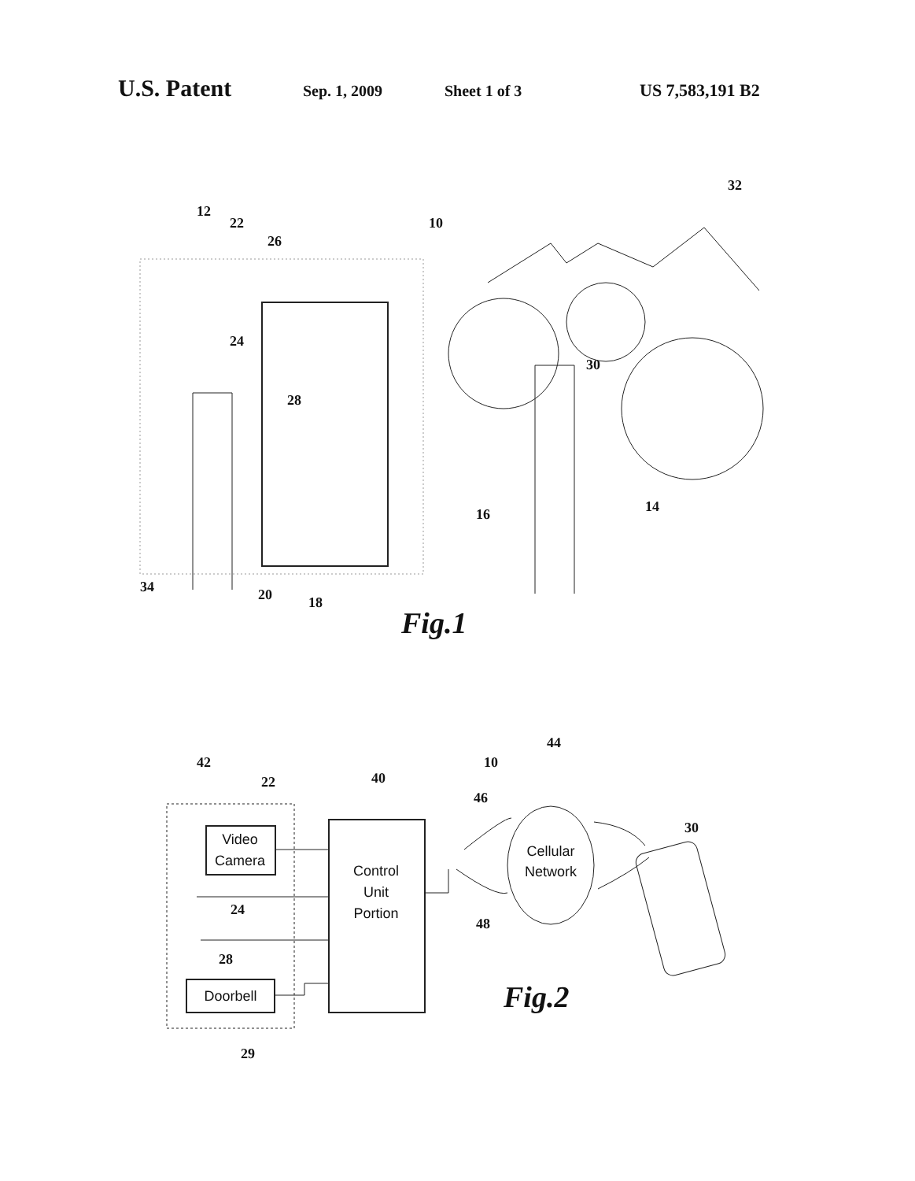U.S. Patent Sep. 1, 2009 Sheet 1 of 3 US 7,583,191 B2
12
22
26
10
32
24
28
30
14
16
34
20
18
Fig.1
42
22
40
10
44
46
30
24
28
48
29
Fig.2
Video
Camera
Control
Unit
Portion
Cellular
Network
Doorbell